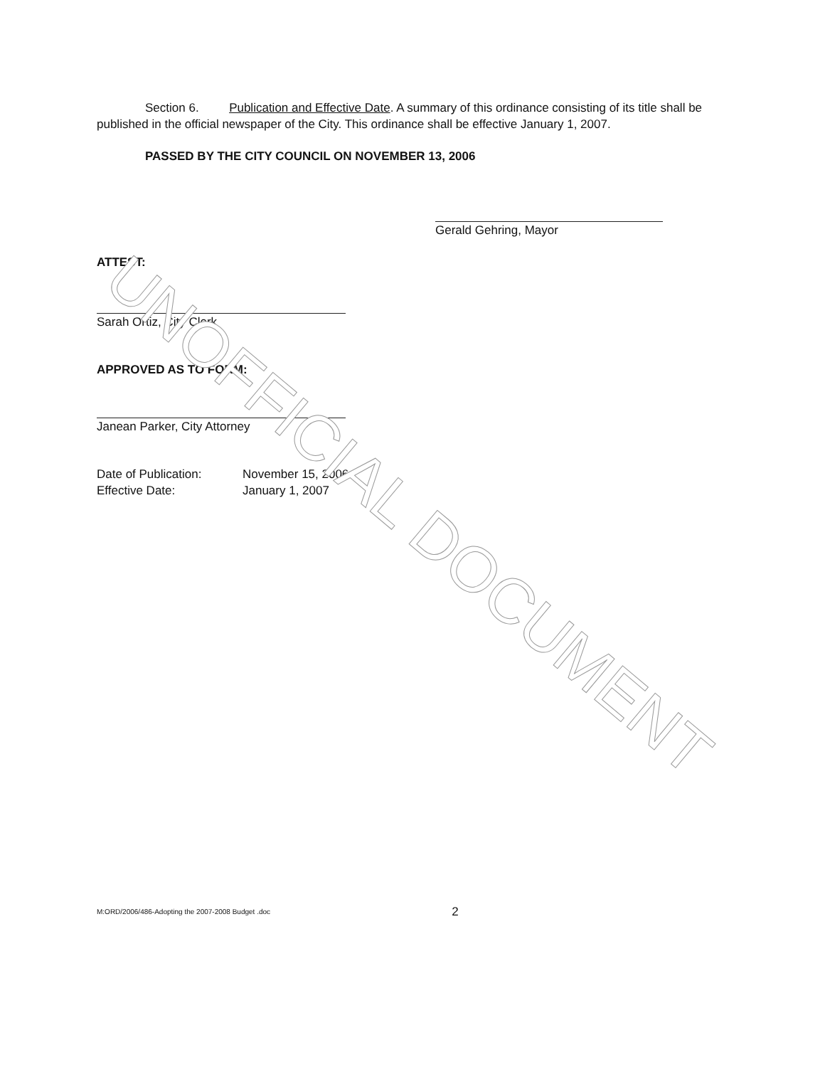Section 6. Publication and Effective Date. A summary of this ordinance consisting of its title shall be published in the official newspaper of the City. This ordinance shall be effective January 1, 2007.
PASSED BY THE CITY COUNCIL ON NOVEMBER 13, 2006
Gerald Gehring, Mayor
ATTEST:
Sarah Ortiz, City Clerk
APPROVED AS TO FORM:
Janean Parker, City Attorney
Date of Publication:
Effective Date:
November 15, 2006
January 1, 2007
M:ORD/2006/486-Adopting the 2007-2008 Budget .doc 2
UNOFFICIAL DOCUMENT